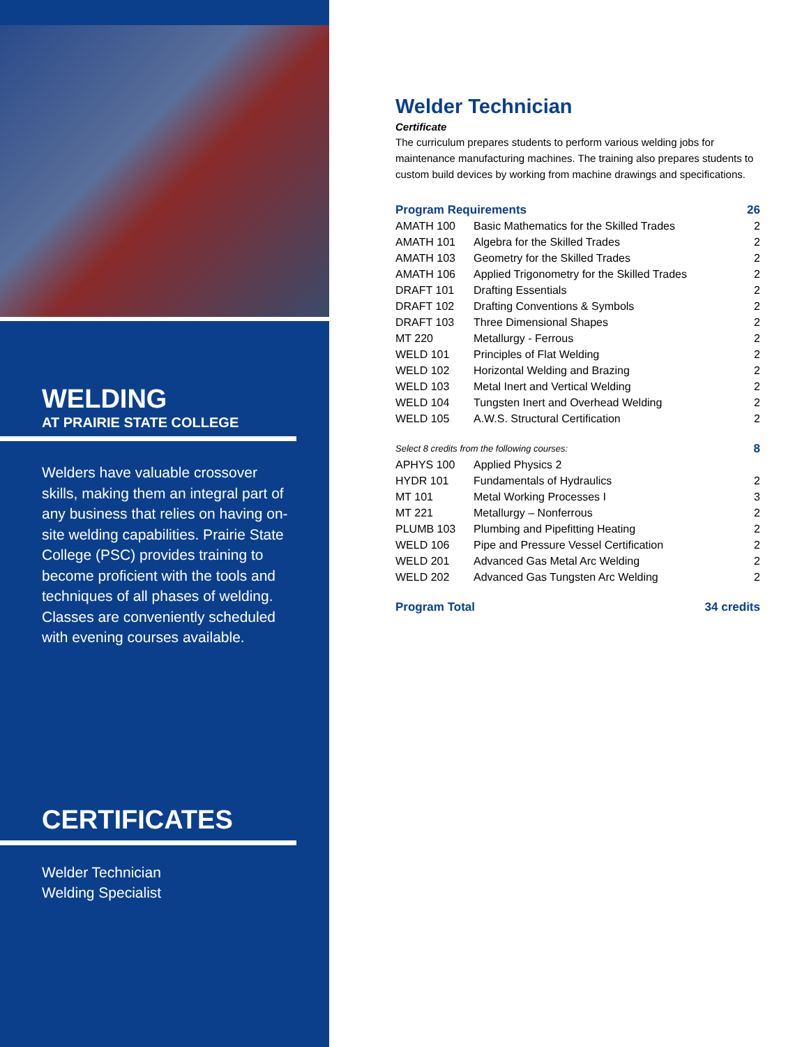WELDING
AT PRAIRIE STATE COLLEGE
Welders have valuable crossover skills, making them an integral part of any business that relies on having on-site welding capabilities. Prairie State College (PSC) provides training to become proficient with the tools and techniques of all phases of welding. Classes are conveniently scheduled with evening courses available.
CERTIFICATES
Welder Technician
Welding Specialist
Welder Technician
Certificate
The curriculum prepares students to perform various welding jobs for maintenance manufacturing machines. The training also prepares students to custom build devices by working from machine drawings and specifications.
| Program Requirements | | 26 |
| --- | --- | --- |
| AMATH 100 | Basic Mathematics for the Skilled Trades | 2 |
| AMATH 101 | Algebra for the Skilled Trades | 2 |
| AMATH 103 | Geometry for the Skilled Trades | 2 |
| AMATH 106 | Applied Trigonometry for the Skilled Trades | 2 |
| DRAFT 101 | Drafting Essentials | 2 |
| DRAFT 102 | Drafting Conventions & Symbols | 2 |
| DRAFT 103 | Three Dimensional Shapes | 2 |
| MT 220 | Metallurgy - Ferrous | 2 |
| WELD 101 | Principles of Flat Welding | 2 |
| WELD 102 | Horizontal Welding and Brazing | 2 |
| WELD 103 | Metal Inert and Vertical Welding | 2 |
| WELD 104 | Tungsten Inert and Overhead Welding | 2 |
| WELD 105 | A.W.S. Structural Certification | 2 |
| Select 8 credits from the following courses: | | 8 |
| APHYS 100 | Applied Physics 2 | |
| HYDR 101 | Fundamentals of Hydraulics | 2 |
| MT 101 | Metal Working Processes I | 3 |
| MT 221 | Metallurgy – Nonferrous | 2 |
| PLUMB 103 | Plumbing and Pipefitting Heating | 2 |
| WELD 106 | Pipe and Pressure Vessel Certification | 2 |
| WELD 201 | Advanced Gas Metal Arc Welding | 2 |
| WELD 202 | Advanced Gas Tungsten Arc Welding | 2 |
| Program Total | | 34 credits |